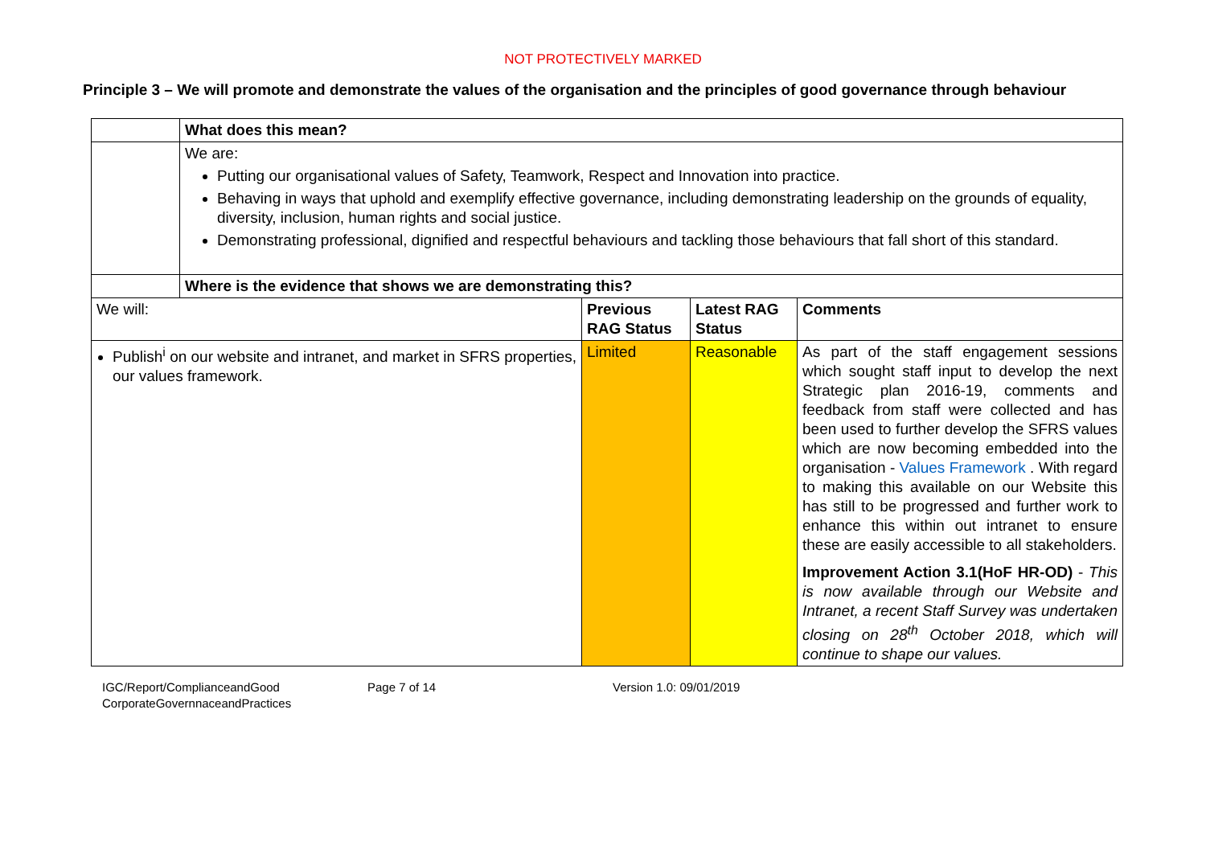NOT PROTECTIVELY MARKED
Principle 3 – We will promote and demonstrate the values of the organisation and the principles of good governance through behaviour
| | What does this mean? | | | |
| | We are: Putting our organisational values of Safety, Teamwork, Respect and Innovation into practice. Behaving in ways that uphold and exemplify effective governance, including demonstrating leadership on the grounds of equality, diversity, inclusion, human rights and social justice. Demonstrating professional, dignified and respectful behaviours and tackling those behaviours that fall short of this standard. | | | |
| | Where is the evidence that shows we are demonstrating this? | | | |
| We will: | | Previous RAG Status | Latest RAG Status | Comments |
| Publish<sup>i</sup> on our website and intranet, and market in SFRS properties, our values framework. | | Limited | Reasonable | As part of the staff engagement sessions which sought staff input to develop the next Strategic plan 2016-19, comments and feedback from staff were collected and has been used to further develop the SFRS values which are now becoming embedded into the organisation - Values Framework . With regard to making this available on our Website this has still to be progressed and further work to enhance this within out intranet to ensure these are easily accessible to all stakeholders. Improvement Action 3.1(HoF HR-OD) - This is now available through our Website and Intranet, a recent Staff Survey was undertaken closing on 28<sup>th</sup> October 2018, which will continue to shape our values. |
IGC/Report/ComplianceandGood CorporateGovernnaceandPractices
Page 7 of 14 Version 1.0: 09/01/2019